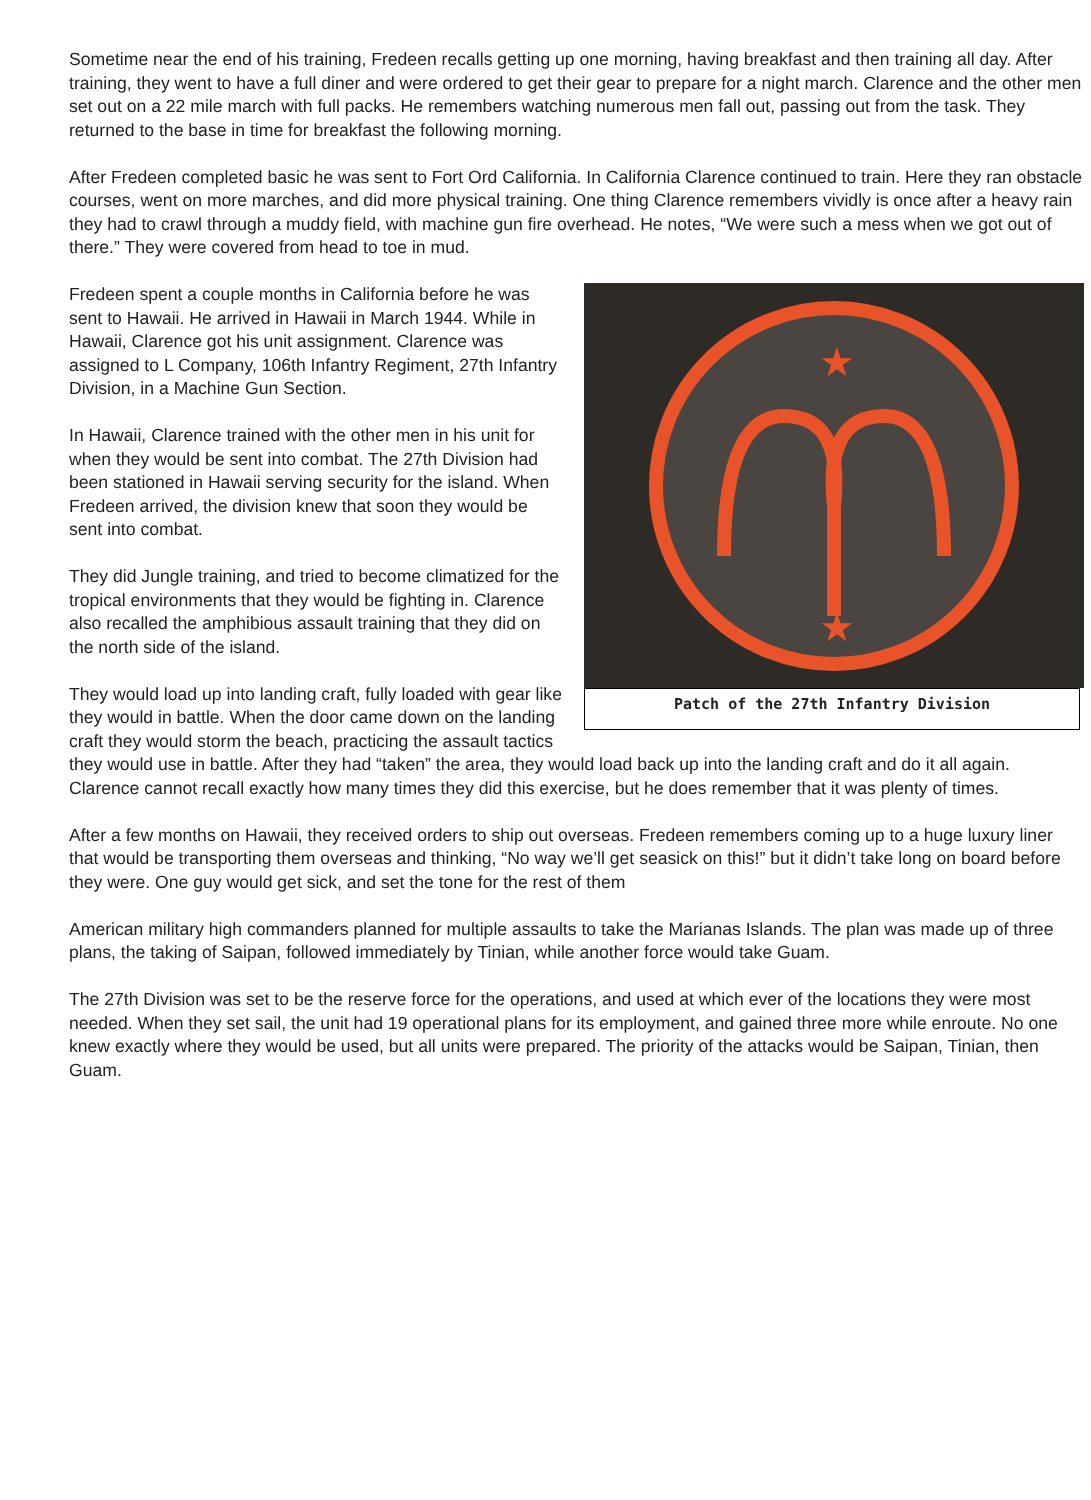Sometime near the end of his training, Fredeen recalls getting up one morning, having breakfast and then training all day. After training, they went to have a full diner and were ordered to get their gear to prepare for a night march. Clarence and the other men set out on a 22 mile march with full packs. He remembers watching numerous men fall out, passing out from the task. They returned to the base in time for breakfast the following morning.
After Fredeen completed basic he was sent to Fort Ord California. In California Clarence continued to train. Here they ran obstacle courses, went on more marches, and did more physical training. One thing Clarence remembers vividly is once after a heavy rain they had to crawl through a muddy field, with machine gun fire overhead. He notes, “We were such a mess when we got out of there.” They were covered from head to toe in mud.
★
★
Patch of the 27th Infantry Division
Fredeen spent a couple months in California before he was sent to Hawaii. He arrived in Hawaii in March 1944. While in Hawaii, Clarence got his unit assignment. Clarence was assigned to L Company, 106th Infantry Regiment, 27th Infantry Division, in a Machine Gun Section.
In Hawaii, Clarence trained with the other men in his unit for when they would be sent into combat. The 27th Division had been stationed in Hawaii serving security for the island. When Fredeen arrived, the division knew that soon they would be sent into combat.
They did Jungle training, and tried to become climatized for the tropical environments that they would be fighting in. Clarence also recalled the amphibious assault training that they did on the north side of the island.
They would load up into landing craft, fully loaded with gear like they would in battle. When the door came down on the landing craft they would storm the beach, practicing the assault tactics they would use in battle. After they had “taken” the area, they would load back up into the landing craft and do it all again. Clarence cannot recall exactly how many times they did this exercise, but he does remember that it was plenty of times.
After a few months on Hawaii, they received orders to ship out overseas. Fredeen remembers coming up to a huge luxury liner that would be transporting them overseas and thinking, “No way we’ll get seasick on this!” but it didn’t take long on board before they were. One guy would get sick, and set the tone for the rest of them
American military high commanders planned for multiple assaults to take the Marianas Islands. The plan was made up of three plans, the taking of Saipan, followed immediately by Tinian, while another force would take Guam.
The 27th Division was set to be the reserve force for the operations, and used at which ever of the locations they were most needed. When they set sail, the unit had 19 operational plans for its employment, and gained three more while enroute. No one knew exactly where they would be used, but all units were prepared. The priority of the attacks would be Saipan, Tinian, then Guam.